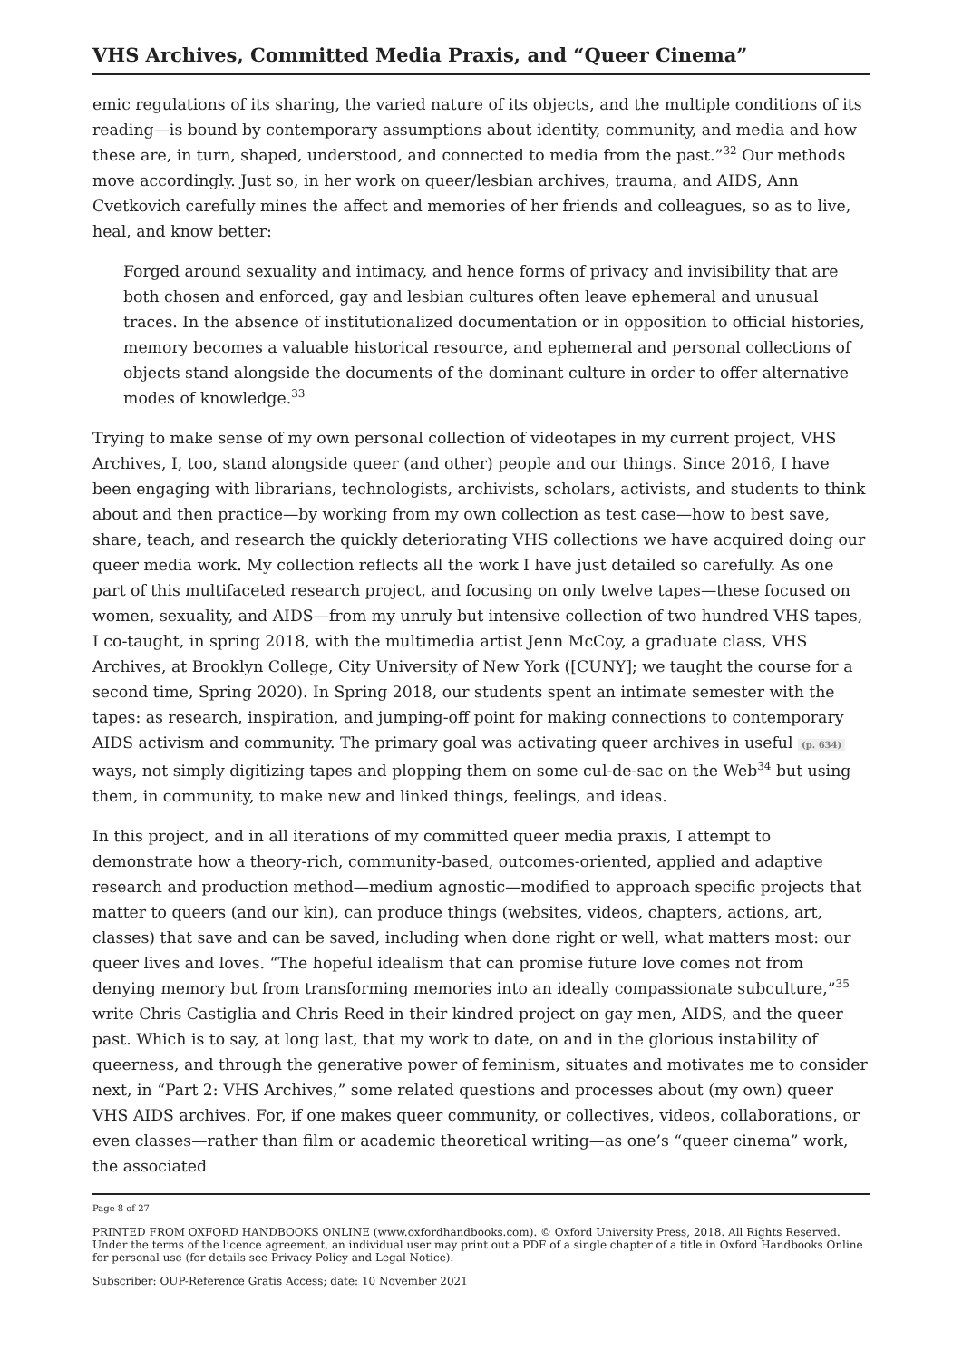VHS Archives, Committed Media Praxis, and “Queer Cinema”
emic regulations of its sharing, the varied nature of its objects, and the multiple conditions of its reading—is bound by contemporary assumptions about identity, community, and media and how these are, in turn, shaped, understood, and connected to media from the past.”<sup>32</sup> Our methods move accordingly. Just so, in her work on queer/lesbian archives, trauma, and AIDS, Ann Cvetkovich carefully mines the affect and memories of her friends and colleagues, so as to live, heal, and know better:
Forged around sexuality and intimacy, and hence forms of privacy and invisibility that are both chosen and enforced, gay and lesbian cultures often leave ephemeral and unusual traces. In the absence of institutionalized documentation or in opposition to official histories, memory becomes a valuable historical resource, and ephemeral and personal collections of objects stand alongside the documents of the dominant culture in order to offer alternative modes of knowledge.<sup>33</sup>
Trying to make sense of my own personal collection of videotapes in my current project, VHS Archives, I, too, stand alongside queer (and other) people and our things. Since 2016, I have been engaging with librarians, technologists, archivists, scholars, activists, and students to think about and then practice—by working from my own collection as test case—how to best save, share, teach, and research the quickly deteriorating VHS collections we have acquired doing our queer media work. My collection reflects all the work I have just detailed so carefully. As one part of this multifaceted research project, and focusing on only twelve tapes—these focused on women, sexuality, and AIDS—from my unruly but intensive collection of two hundred VHS tapes, I co-taught, in spring 2018, with the multimedia artist Jenn McCoy, a graduate class, VHS Archives, at Brooklyn College, City University of New York ([CUNY]; we taught the course for a second time, Spring 2020). In Spring 2018, our students spent an intimate semester with the tapes: as research, inspiration, and jumping-off point for making connections to contemporary AIDS activism and community. The primary goal was activating queer archives in useful (p. 634) ways, not simply digitizing tapes and plopping them on some cul-de-sac on the Web<sup>34</sup> but using them, in community, to make new and linked things, feelings, and ideas.
In this project, and in all iterations of my committed queer media praxis, I attempt to demonstrate how a theory-rich, community-based, outcomes-oriented, applied and adaptive research and production method—medium agnostic—modified to approach specific projects that matter to queers (and our kin), can produce things (websites, videos, chapters, actions, art, classes) that save and can be saved, including when done right or well, what matters most: our queer lives and loves. “The hopeful idealism that can promise future love comes not from denying memory but from transforming memories into an ideally compassionate subculture,”<sup>35</sup> write Chris Castiglia and Chris Reed in their kindred project on gay men, AIDS, and the queer past. Which is to say, at long last, that my work to date, on and in the glorious instability of queerness, and through the generative power of feminism, situates and motivates me to consider next, in “Part 2: VHS Archives,” some related questions and processes about (my own) queer VHS AIDS archives. For, if one makes queer community, or collectives, videos, collaborations, or even classes—rather than film or academic theoretical writing—as one’s “queer cinema” work, the associated
Page 8 of 27
PRINTED FROM OXFORD HANDBOOKS ONLINE (www.oxfordhandbooks.com). © Oxford University Press, 2018. All Rights Reserved. Under the terms of the licence agreement, an individual user may print out a PDF of a single chapter of a title in Oxford Handbooks Online for personal use (for details see Privacy Policy and Legal Notice).
Subscriber: OUP-Reference Gratis Access; date: 10 November 2021